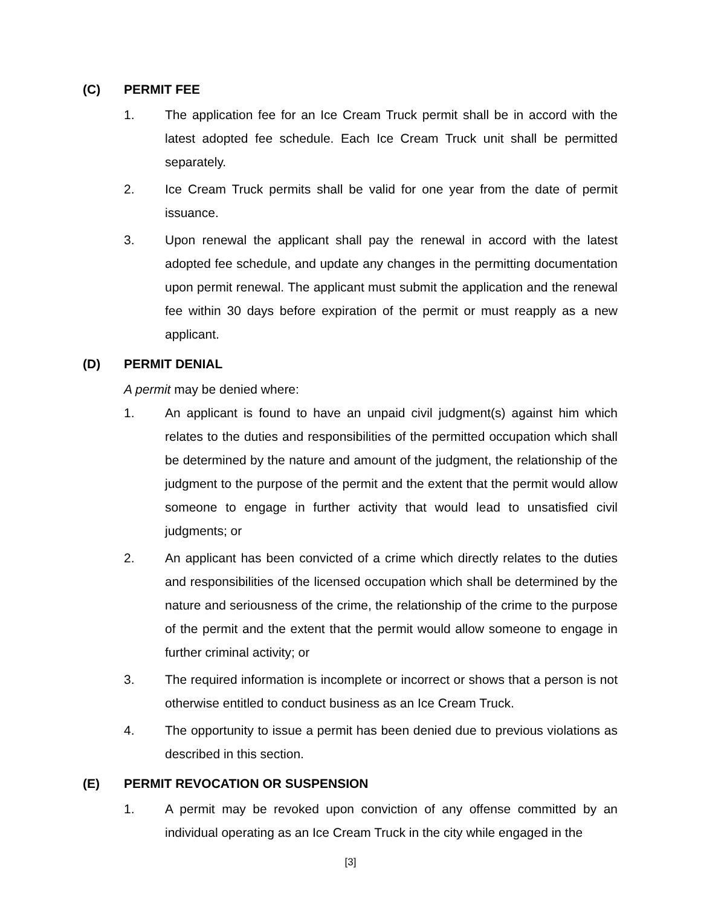(C) PERMIT FEE
1. The application fee for an Ice Cream Truck permit shall be in accord with the latest adopted fee schedule. Each Ice Cream Truck unit shall be permitted separately.
2. Ice Cream Truck permits shall be valid for one year from the date of permit issuance.
3. Upon renewal the applicant shall pay the renewal in accord with the latest adopted fee schedule, and update any changes in the permitting documentation upon permit renewal. The applicant must submit the application and the renewal fee within 30 days before expiration of the permit or must reapply as a new applicant.
(D) PERMIT DENIAL
A permit may be denied where:
1. An applicant is found to have an unpaid civil judgment(s) against him which relates to the duties and responsibilities of the permitted occupation which shall be determined by the nature and amount of the judgment, the relationship of the judgment to the purpose of the permit and the extent that the permit would allow someone to engage in further activity that would lead to unsatisfied civil judgments; or
2. An applicant has been convicted of a crime which directly relates to the duties and responsibilities of the licensed occupation which shall be determined by the nature and seriousness of the crime, the relationship of the crime to the purpose of the permit and the extent that the permit would allow someone to engage in further criminal activity; or
3. The required information is incomplete or incorrect or shows that a person is not otherwise entitled to conduct business as an Ice Cream Truck.
4. The opportunity to issue a permit has been denied due to previous violations as described in this section.
(E) PERMIT REVOCATION OR SUSPENSION
1. A permit may be revoked upon conviction of any offense committed by an individual operating as an Ice Cream Truck in the city while engaged in the
[3]